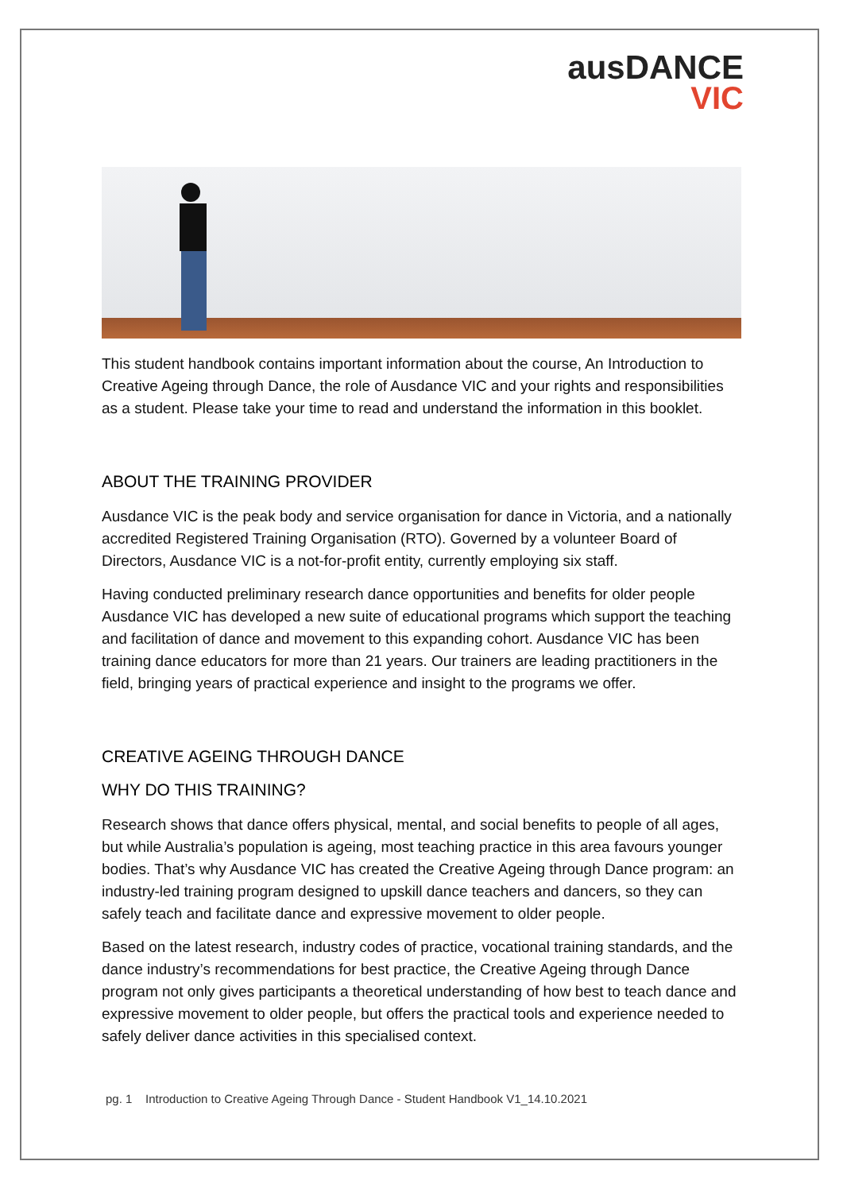ausDANCE
VIC
This student handbook contains important information about the course, An Introduction to Creative Ageing through Dance, the role of Ausdance VIC and your rights and responsibilities as a student. Please take your time to read and understand the information in this booklet.
ABOUT THE TRAINING PROVIDER
Ausdance VIC is the peak body and service organisation for dance in Victoria, and a nationally accredited Registered Training Organisation (RTO). Governed by a volunteer Board of Directors, Ausdance VIC is a not-for-profit entity, currently employing six staff.
Having conducted preliminary research dance opportunities and benefits for older people Ausdance VIC has developed a new suite of educational programs which support the teaching and facilitation of dance and movement to this expanding cohort. Ausdance VIC has been training dance educators for more than 21 years. Our trainers are leading practitioners in the field, bringing years of practical experience and insight to the programs we offer.
CREATIVE AGEING THROUGH DANCE
WHY DO THIS TRAINING?
Research shows that dance offers physical, mental, and social benefits to people of all ages, but while Australia’s population is ageing, most teaching practice in this area favours younger bodies. That’s why Ausdance VIC has created the Creative Ageing through Dance program: an industry-led training program designed to upskill dance teachers and dancers, so they can safely teach and facilitate dance and expressive movement to older people.
Based on the latest research, industry codes of practice, vocational training standards, and the dance industry’s recommendations for best practice, the Creative Ageing through Dance program not only gives participants a theoretical understanding of how best to teach dance and expressive movement to older people, but offers the practical tools and experience needed to safely deliver dance activities in this specialised context.
pg. 1 Introduction to Creative Ageing Through Dance - Student Handbook V1_14.10.2021